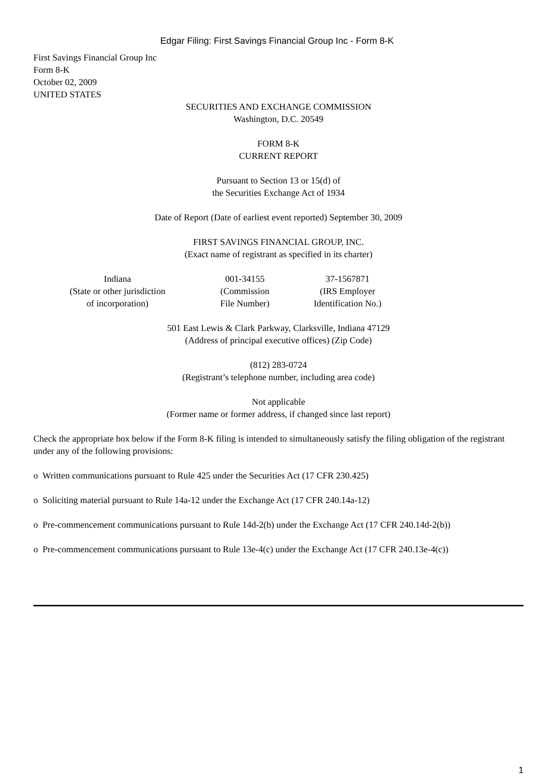Edgar Filing: First Savings Financial Group Inc - Form 8-K
First Savings Financial Group Inc
Form 8-K
October 02, 2009
UNITED STATES
SECURITIES AND EXCHANGE COMMISSION
Washington, D.C. 20549
FORM 8-K
CURRENT REPORT
Pursuant to Section 13 or 15(d) of
the Securities Exchange Act of 1934
Date of Report (Date of earliest event reported) September 30, 2009
FIRST SAVINGS FINANCIAL GROUP, INC.
(Exact name of registrant as specified in its charter)
| Indiana (State or other jurisdiction of incorporation) | 001-34155 (Commission File Number) | 37-1567871 (IRS Employer Identification No.) |
501 East Lewis & Clark Parkway, Clarksville, Indiana 47129
(Address of principal executive offices) (Zip Code)
(812) 283-0724
(Registrant’s telephone number, including area code)
Not applicable
(Former name or former address, if changed since last report)
Check the appropriate box below if the Form 8-K filing is intended to simultaneously satisfy the filing obligation of the registrant under any of the following provisions:
o Written communications pursuant to Rule 425 under the Securities Act (17 CFR 230.425)
o Soliciting material pursuant to Rule 14a-12 under the Exchange Act (17 CFR 240.14a-12)
o Pre-commencement communications pursuant to Rule 14d-2(b) under the Exchange Act (17 CFR 240.14d-2(b))
o Pre-commencement communications pursuant to Rule 13e-4(c) under the Exchange Act (17 CFR 240.13e-4(c))
1